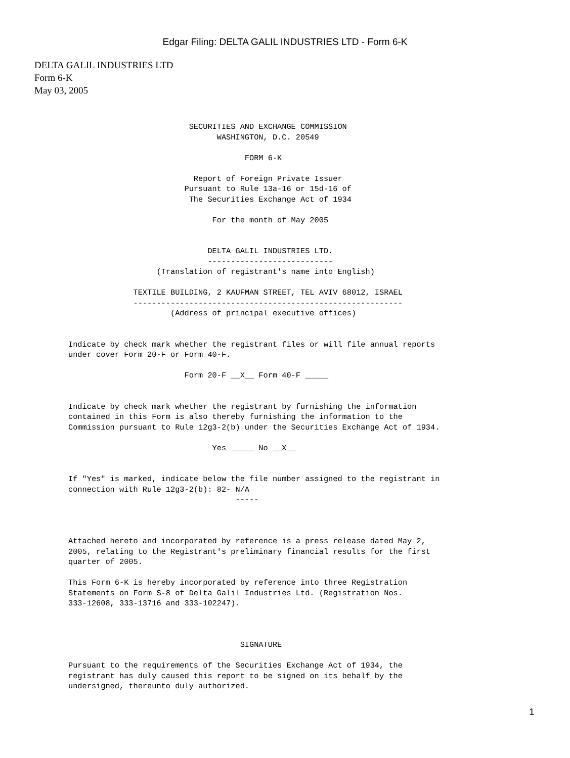Edgar Filing: DELTA GALIL INDUSTRIES LTD - Form 6-K
DELTA GALIL INDUSTRIES LTD
Form 6-K
May 03, 2005
                          SECURITIES AND EXCHANGE COMMISSION
                                WASHINGTON, D.C. 20549

                                      FORM 6-K

                           Report of Foreign Private Issuer
                         Pursuant to Rule 13a-16 or 15d-16 of
                          The Securities Exchange Act of 1934

                               For the month of May 2005


                              DELTA GALIL INDUSTRIES LTD.
                              ---------------------------
                   (Translation of registrant's name into English)

              TEXTILE BUILDING, 2 KAUFMAN STREET, TEL AVIV 68012, ISRAEL
              ----------------------------------------------------------
                      (Address of principal executive offices)


Indicate by check mark whether the registrant files or will file annual reports
under cover Form 20-F or Form 40-F.

                         Form 20-F __X__ Form 40-F _____


Indicate by check mark whether the registrant by furnishing the information
contained in this Form is also thereby furnishing the information to the
Commission pursuant to Rule 12g3-2(b) under the Securities Exchange Act of 1934.

                               Yes _____ No __X__


If "Yes" is marked, indicate below the file number assigned to the registrant in
connection with Rule 12g3-2(b): 82- N/A
                                    -----



Attached hereto and incorporated by reference is a press release dated May 2,
2005, relating to the Registrant's preliminary financial results for the first
quarter of 2005.

This Form 6-K is hereby incorporated by reference into three Registration
Statements on Form S-8 of Delta Galil Industries Ltd. (Registration Nos.
333-12608, 333-13716 and 333-102247).



                                     SIGNATURE

Pursuant to the requirements of the Securities Exchange Act of 1934, the
registrant has duly caused this report to be signed on its behalf by the
undersigned, thereunto duly authorized.
1